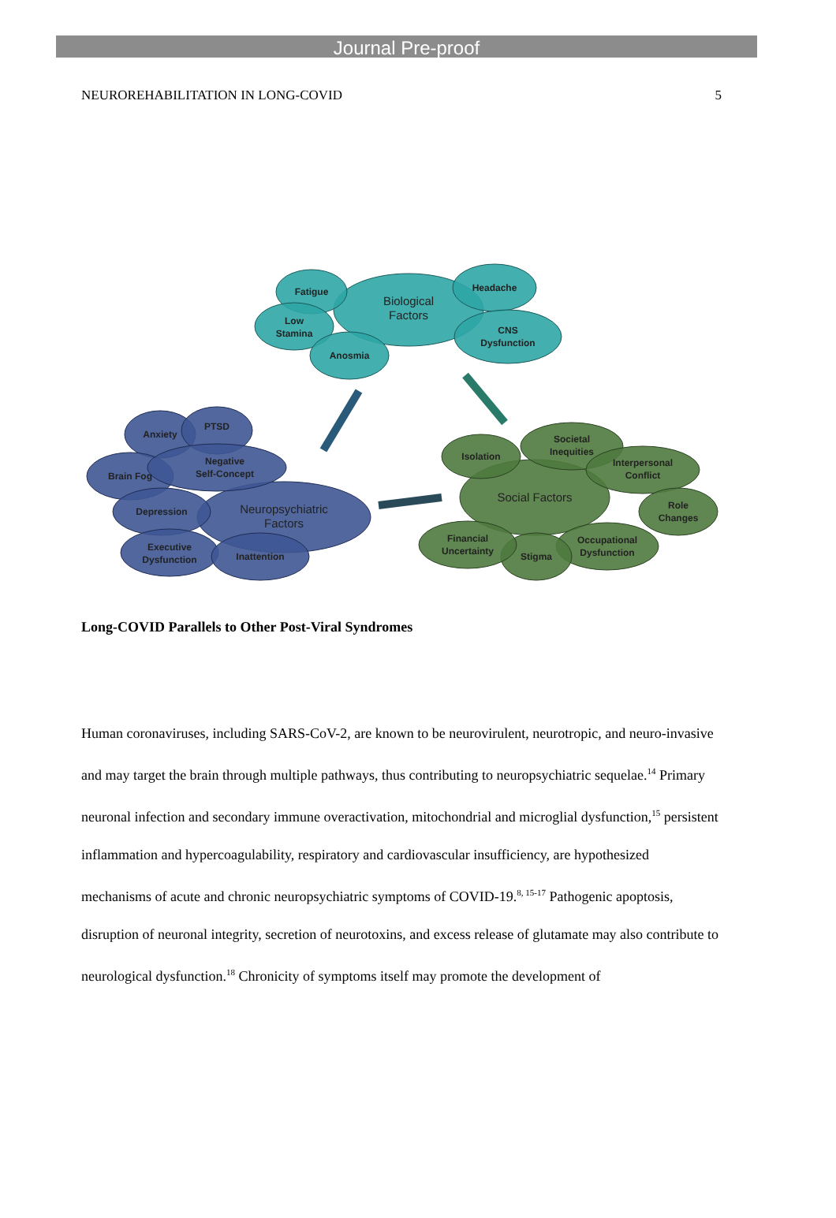Journal Pre-proof
NEUROREHABILITATION IN LONG-COVID 5
Biological
Factors
Fatigue
Low
Stamina
Anosmia
Headache
CNS
Dysfunction
Neuropsychiatric
Factors
Anxiety
PTSD
Brain Fog
Negative
Self-Concept
Depression
Executive
Dysfunction
Inattention
Social Factors
Isolation
Societal
Inequities
Interpersonal
Conflict
Role
Changes
Occupational
Dysfunction
Stigma
Financial
Uncertainty
Long-COVID Parallels to Other Post-Viral Syndromes
Human coronaviruses, including SARS-CoV-2, are known to be neurovirulent, neurotropic, and neuro-invasive and may target the brain through multiple pathways, thus contributing to neuropsychiatric sequelae.<sup>14</sup> Primary neuronal infection and secondary immune overactivation, mitochondrial and microglial dysfunction,<sup>15</sup> persistent inflammation and hypercoagulability, respiratory and cardiovascular insufficiency, are hypothesized mechanisms of acute and chronic neuropsychiatric symptoms of COVID-19.<sup>8, 15-17</sup> Pathogenic apoptosis, disruption of neuronal integrity, secretion of neurotoxins, and excess release of glutamate may also contribute to neurological dysfunction.<sup>18</sup> Chronicity of symptoms itself may promote the development of